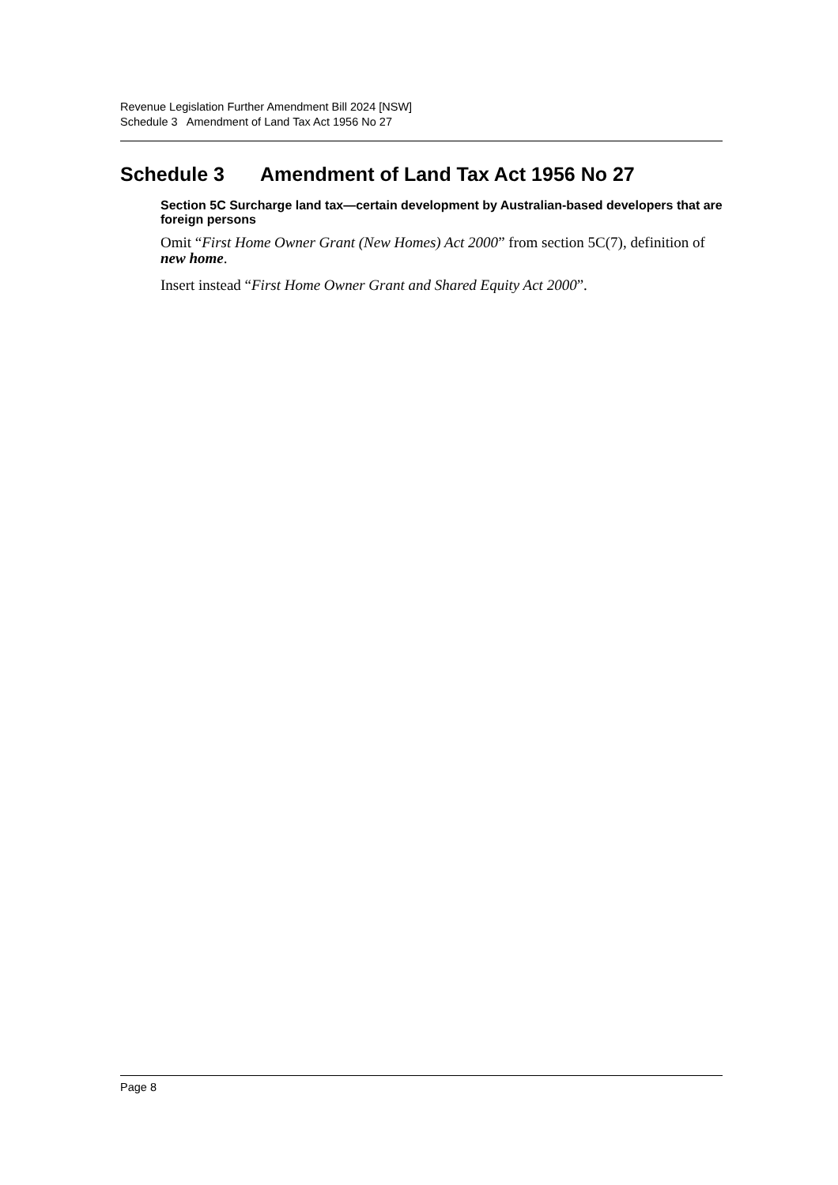Revenue Legislation Further Amendment Bill 2024 [NSW]
Schedule 3 Amendment of Land Tax Act 1956 No 27
Schedule 3 Amendment of Land Tax Act 1956 No 27
Section 5C Surcharge land tax—certain development by Australian-based developers that are foreign persons
Omit “First Home Owner Grant (New Homes) Act 2000” from section 5C(7), definition of new home.
Insert instead “First Home Owner Grant and Shared Equity Act 2000”.
Page 8